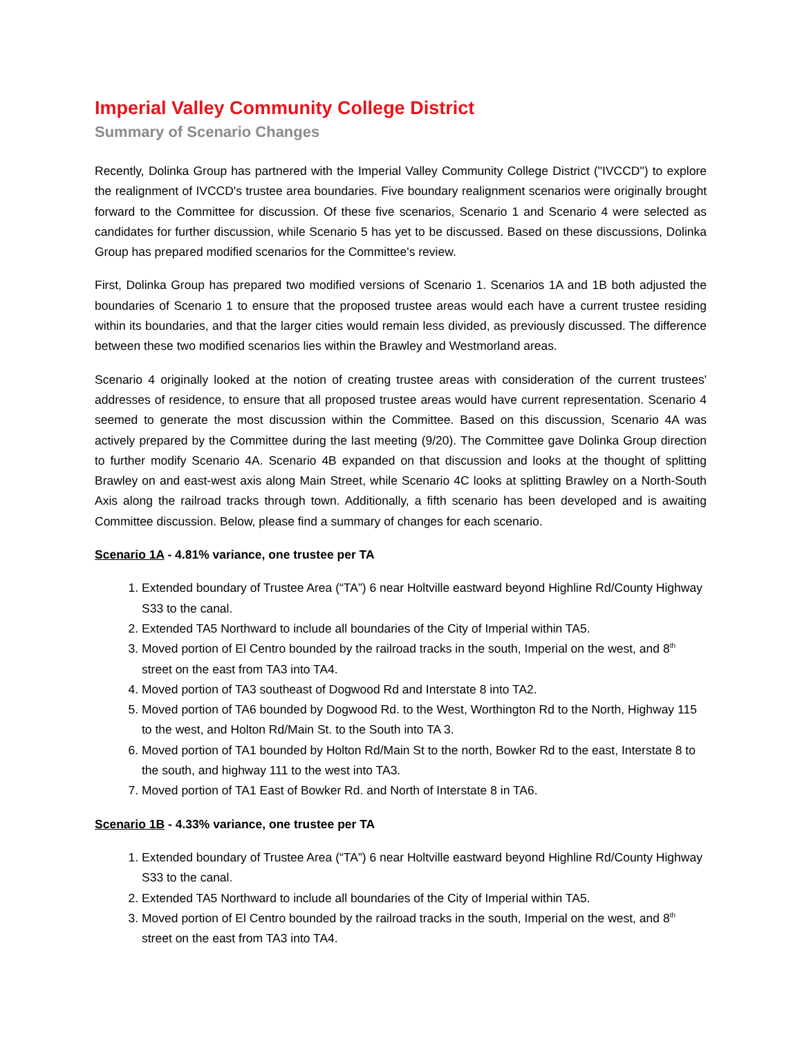Imperial Valley Community College District
Summary of Scenario Changes
Recently, Dolinka Group has partnered with the Imperial Valley Community College District ("IVCCD") to explore the realignment of IVCCD's trustee area boundaries. Five boundary realignment scenarios were originally brought forward to the Committee for discussion. Of these five scenarios, Scenario 1 and Scenario 4 were selected as candidates for further discussion, while Scenario 5 has yet to be discussed. Based on these discussions, Dolinka Group has prepared modified scenarios for the Committee's review.
First, Dolinka Group has prepared two modified versions of Scenario 1. Scenarios 1A and 1B both adjusted the boundaries of Scenario 1 to ensure that the proposed trustee areas would each have a current trustee residing within its boundaries, and that the larger cities would remain less divided, as previously discussed. The difference between these two modified scenarios lies within the Brawley and Westmorland areas.
Scenario 4 originally looked at the notion of creating trustee areas with consideration of the current trustees' addresses of residence, to ensure that all proposed trustee areas would have current representation. Scenario 4 seemed to generate the most discussion within the Committee. Based on this discussion, Scenario 4A was actively prepared by the Committee during the last meeting (9/20). The Committee gave Dolinka Group direction to further modify Scenario 4A. Scenario 4B expanded on that discussion and looks at the thought of splitting Brawley on and east-west axis along Main Street, while Scenario 4C looks at splitting Brawley on a North-South Axis along the railroad tracks through town. Additionally, a fifth scenario has been developed and is awaiting Committee discussion. Below, please find a summary of changes for each scenario.
Scenario 1A - 4.81% variance, one trustee per TA
1. Extended boundary of Trustee Area (“TA”) 6 near Holtville eastward beyond Highline Rd/County Highway S33 to the canal.
2. Extended TA5 Northward to include all boundaries of the City of Imperial within TA5.
3. Moved portion of El Centro bounded by the railroad tracks in the south, Imperial on the west, and 8<sup>th</sup> street on the east from TA3 into TA4.
4. Moved portion of TA3 southeast of Dogwood Rd and Interstate 8 into TA2.
5. Moved portion of TA6 bounded by Dogwood Rd. to the West, Worthington Rd to the North, Highway 115 to the west, and Holton Rd/Main St. to the South into TA 3.
6. Moved portion of TA1 bounded by Holton Rd/Main St to the north, Bowker Rd to the east, Interstate 8 to the south, and highway 111 to the west into TA3.
7. Moved portion of TA1 East of Bowker Rd. and North of Interstate 8 in TA6.
Scenario 1B - 4.33% variance, one trustee per TA
1. Extended boundary of Trustee Area (“TA”) 6 near Holtville eastward beyond Highline Rd/County Highway S33 to the canal.
2. Extended TA5 Northward to include all boundaries of the City of Imperial within TA5.
3. Moved portion of El Centro bounded by the railroad tracks in the south, Imperial on the west, and 8<sup>th</sup> street on the east from TA3 into TA4.